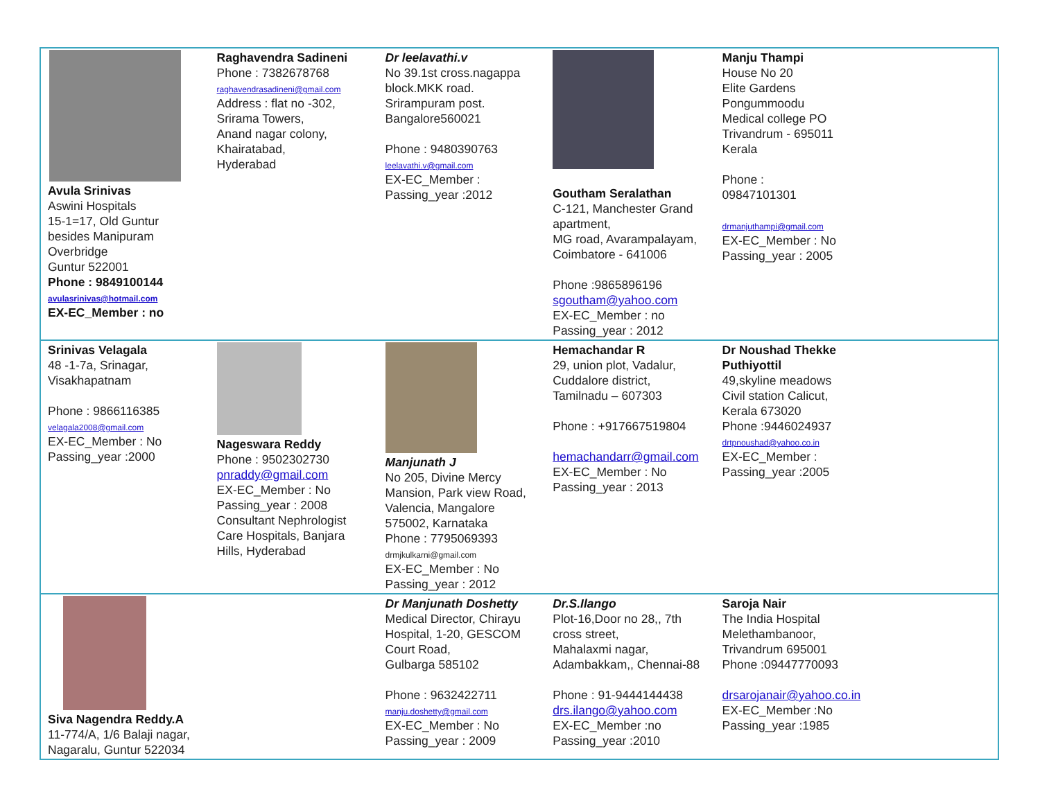| Avula Srinivas Aswini Hospitals 15-1=17, Old Guntur besides Manipuram Overbridge Guntur 522001 Phone : 9849100144 avulasrinivas@hotmail.com EX-EC_Member : no | Raghavendra Sadineni Phone : 7382678768 raghavendrasadineni@gmail.com Address : flat no -302, Srirama Towers, Anand nagar colony, Khairatabad, Hyderabad | Dr leelavathi.v No 39.1st cross.nagappa block.MKK road. Srirampuram post. Bangalore560021 Phone : 9480390763 leelavathi.v@gmail.com EX-EC_Member : Passing_year :2012 | Goutham Seralathan C-121, Manchester Grand apartment, MG road, Avarampalayam, Coimbatore - 641006 Phone :9865896196 sgoutham@yahoo.com EX-EC_Member : no Passing_year : 2012 | Manju Thampi House No 20 Elite Gardens Pongummoodu Medical college PO Trivandrum - 695011 Kerala Phone : 09847101301 drmanjuthampi@gmail.com EX-EC_Member : No Passing_year : 2005 | |
| Srinivas Velagala 48 -1-7a, Srinagar, Visakhapatnam Phone : 9866116385 velagala2008@gmail.com EX-EC_Member : No Passing_year :2000 | Nageswara Reddy Phone : 9502302730 pnraddy@gmail.com EX-EC_Member : No Passing_year : 2008 Consultant Nephrologist Care Hospitals, Banjara Hills, Hyderabad | Manjunath J No 205, Divine Mercy Mansion, Park view Road, Valencia, Mangalore 575002, Karnataka Phone : 7795069393 drmjkulkarni@gmail.com EX-EC_Member : No Passing_year : 2012 | Hemachandar R 29, union plot, Vadalur, Cuddalore district, Tamilnadu – 607303 Phone : +917667519804 hemachandarr@gmail.com EX-EC_Member : No Passing_year : 2013 | Dr Noushad Thekke Puthiyottil 49,skyline meadows Civil station Calicut, Kerala 673020 Phone :9446024937 drtpnoushad@yahoo.co.in EX-EC_Member : Passing_year :2005 | |
| Siva Nagendra Reddy.A 11-774/A, 1/6 Balaji nagar, Nagaralu, Guntur 522034 | | Dr Manjunath Doshetty Medical Director, Chirayu Hospital, 1-20, GESCOM Court Road, Gulbarga 585102 Phone : 9632422711 manju.doshetty@gmail.com EX-EC_Member : No Passing_year : 2009 | Dr.S.Ilango Plot-16,Door no 28,, 7th cross street, Mahalaxmi nagar, Adambakkam,, Chennai-88 Phone : 91-9444144438 drs.ilango@yahoo.com EX-EC_Member :no Passing_year :2010 | Saroja Nair The India Hospital Melethambanoor, Trivandrum 695001 Phone :09447770093 drsarojanair@yahoo.co.in EX-EC_Member :No Passing_year :1985 | |